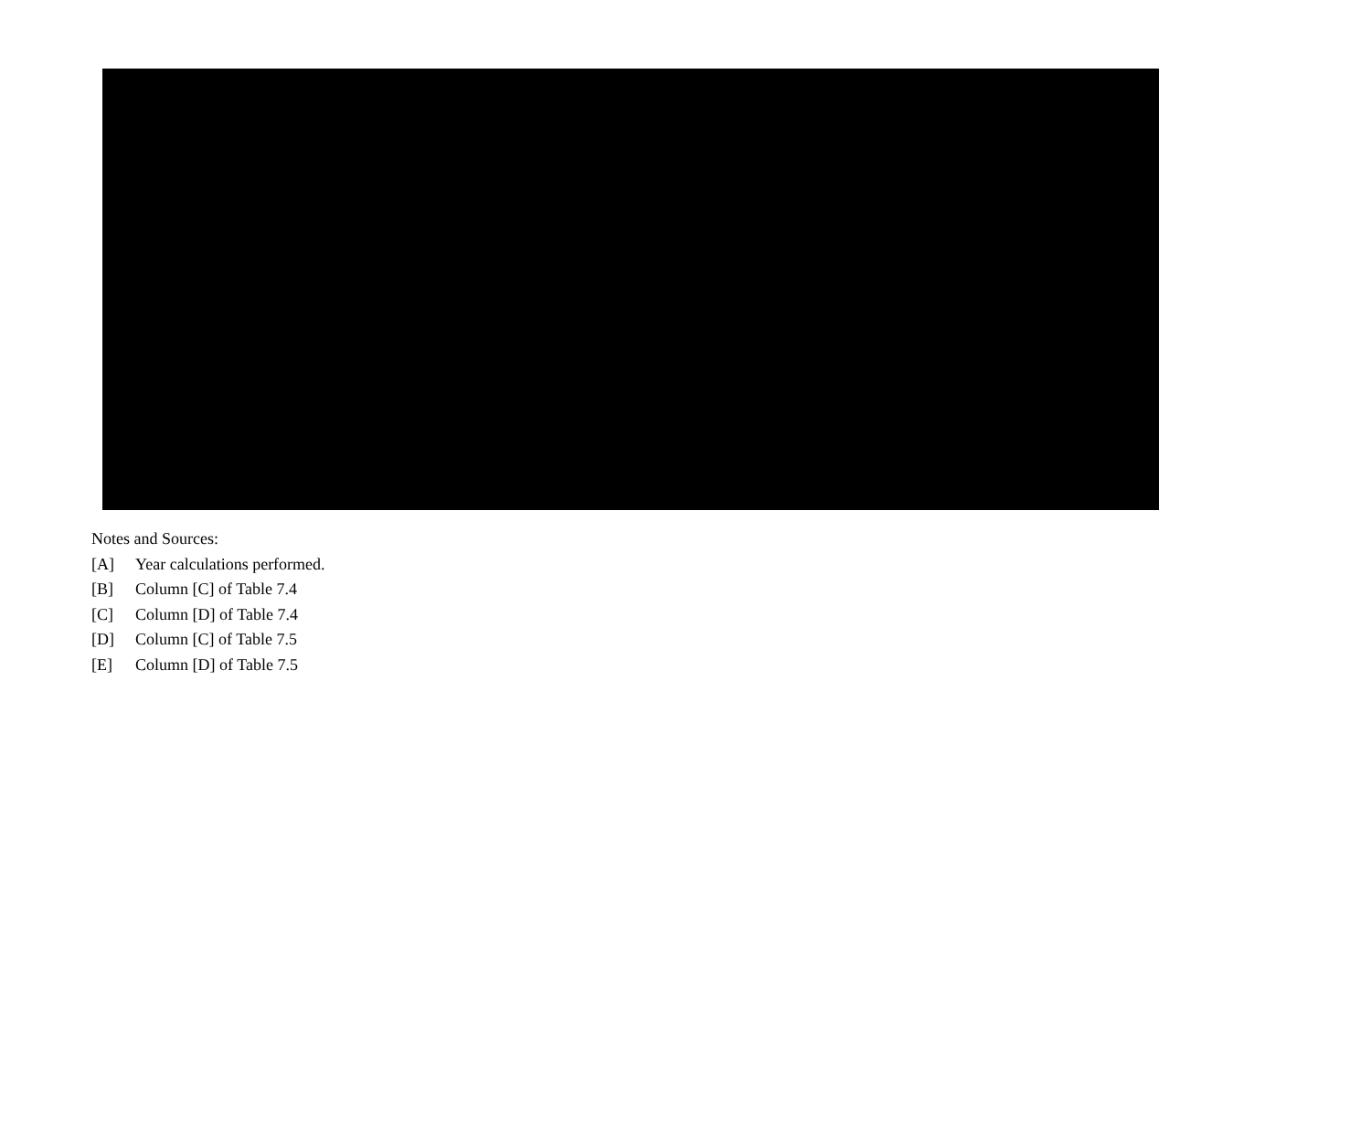Notes and Sources:
[A] Year calculations performed.
[B] Column [C] of Table 7.4
[C] Column [D] of Table 7.4
[D] Column [C] of Table 7.5
[E] Column [D] of Table 7.5